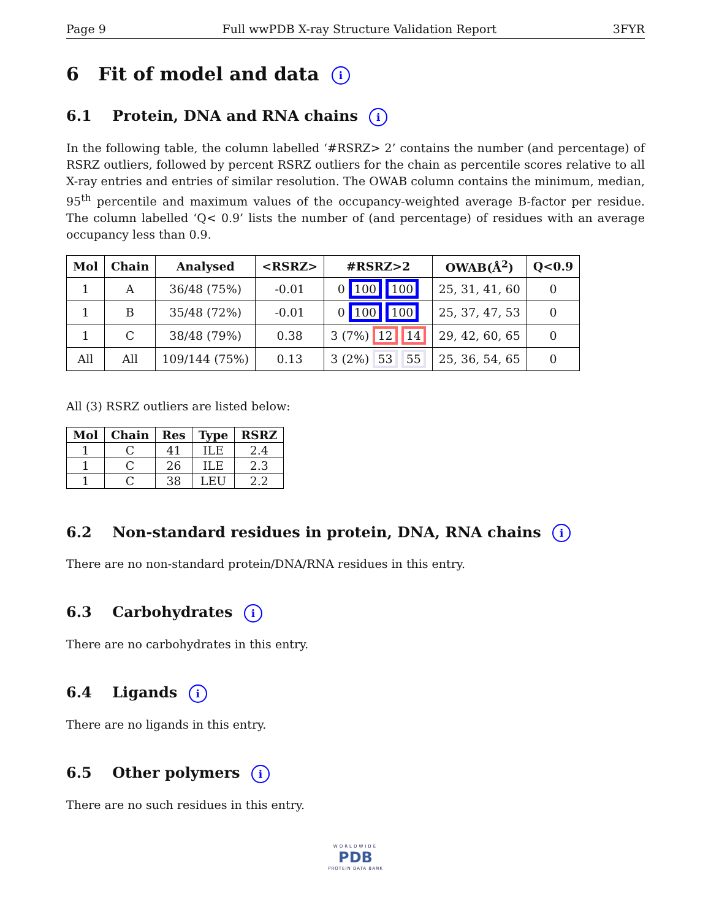Page 9 Full wwPDB X-ray Structure Validation Report 3FYR
6 Fit of model and data i
6.1 Protein, DNA and RNA chains i
In the following table, the column labelled ‘#RSRZ> 2’ contains the number (and percentage) of RSRZ outliers, followed by percent RSRZ outliers for the chain as percentile scores relative to all X-ray entries and entries of similar resolution. The OWAB column contains the minimum, median, 95<sup>th</sup> percentile and maximum values of the occupancy-weighted average B-factor per residue. The column labelled ‘Q< 0.9’ lists the number of (and percentage) of residues with an average occupancy less than 0.9.
| Mol | Chain | Analysed | <RSRZ> | #RSRZ>2 | OWAB(Å<sup>2</sup>) | Q<0.9 |
| --- | --- | --- | --- | --- | --- | --- |
| 1 | A | 36/48 (75%) | -0.01 | 0 100 100 | 25, 31, 41, 60 | 0 |
| 1 | B | 35/48 (72%) | -0.01 | 0 100 100 | 25, 37, 47, 53 | 0 |
| 1 | C | 38/48 (79%) | 0.38 | 3 (7%) 12 14 | 29, 42, 60, 65 | 0 |
| All | All | 109/144 (75%) | 0.13 | 3 (2%) 53 55 | 25, 36, 54, 65 | 0 |
All (3) RSRZ outliers are listed below:
| Mol | Chain | Res | Type | RSRZ |
| --- | --- | --- | --- | --- |
| 1 | C | 41 | ILE | 2.4 |
| 1 | C | 26 | ILE | 2.3 |
| 1 | C | 38 | LEU | 2.2 |
6.2 Non-standard residues in protein, DNA, RNA chains i
There are no non-standard protein/DNA/RNA residues in this entry.
6.3 Carbohydrates i
There are no carbohydrates in this entry.
6.4 Ligands i
There are no ligands in this entry.
6.5 Other polymers i
There are no such residues in this entry.
WORLDWIDE
PDB
PROTEIN DATA BANK